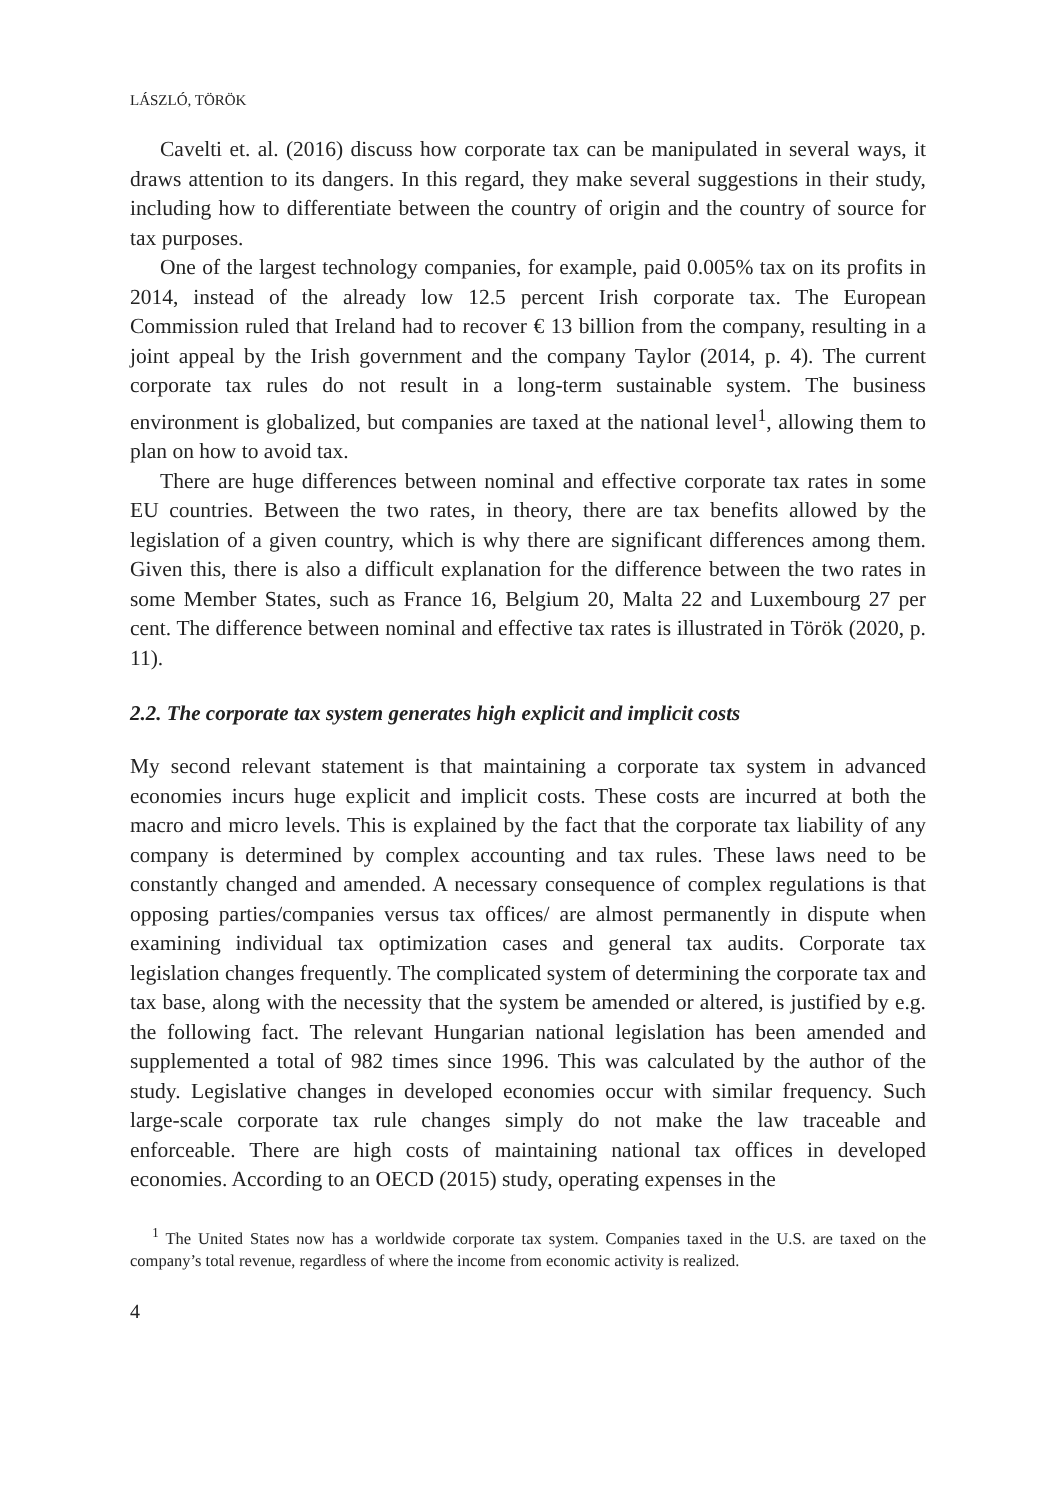LÁSZLÓ, TÖRÖK
Cavelti et. al. (2016) discuss how corporate tax can be manipulated in several ways, it draws attention to its dangers. In this regard, they make several suggestions in their study, including how to differentiate between the country of origin and the country of source for tax purposes.
One of the largest technology companies, for example, paid 0.005% tax on its profits in 2014, instead of the already low 12.5 percent Irish corporate tax. The European Commission ruled that Ireland had to recover € 13 billion from the company, resulting in a joint appeal by the Irish government and the company Taylor (2014, p. 4). The current corporate tax rules do not result in a long-term sustainable system. The business environment is globalized, but companies are taxed at the national level<sup>1</sup>, allowing them to plan on how to avoid tax.
There are huge differences between nominal and effective corporate tax rates in some EU countries. Between the two rates, in theory, there are tax benefits allowed by the legislation of a given country, which is why there are significant differences among them. Given this, there is also a difficult explanation for the difference between the two rates in some Member States, such as France 16, Belgium 20, Malta 22 and Luxembourg 27 per cent. The difference between nominal and effective tax rates is illustrated in Török (2020, p. 11).
2.2. The corporate tax system generates high explicit and implicit costs
My second relevant statement is that maintaining a corporate tax system in advanced economies incurs huge explicit and implicit costs. These costs are incurred at both the macro and micro levels. This is explained by the fact that the corporate tax liability of any company is determined by complex accounting and tax rules. These laws need to be constantly changed and amended. A necessary consequence of complex regulations is that opposing parties/companies versus tax offices/ are almost permanently in dispute when examining individual tax optimization cases and general tax audits. Corporate tax legislation changes frequently. The complicated system of determining the corporate tax and tax base, along with the necessity that the system be amended or altered, is justified by e.g. the following fact. The relevant Hungarian national legislation has been amended and supplemented a total of 982 times since 1996. This was calculated by the author of the study. Legislative changes in developed economies occur with similar frequency. Such large-scale corporate tax rule changes simply do not make the law traceable and enforceable. There are high costs of maintaining national tax offices in developed economies. According to an OECD (2015) study, operating expenses in the
<sup>1</sup> The United States now has a worldwide corporate tax system. Companies taxed in the U.S. are taxed on the company’s total revenue, regardless of where the income from economic activity is realized.
4